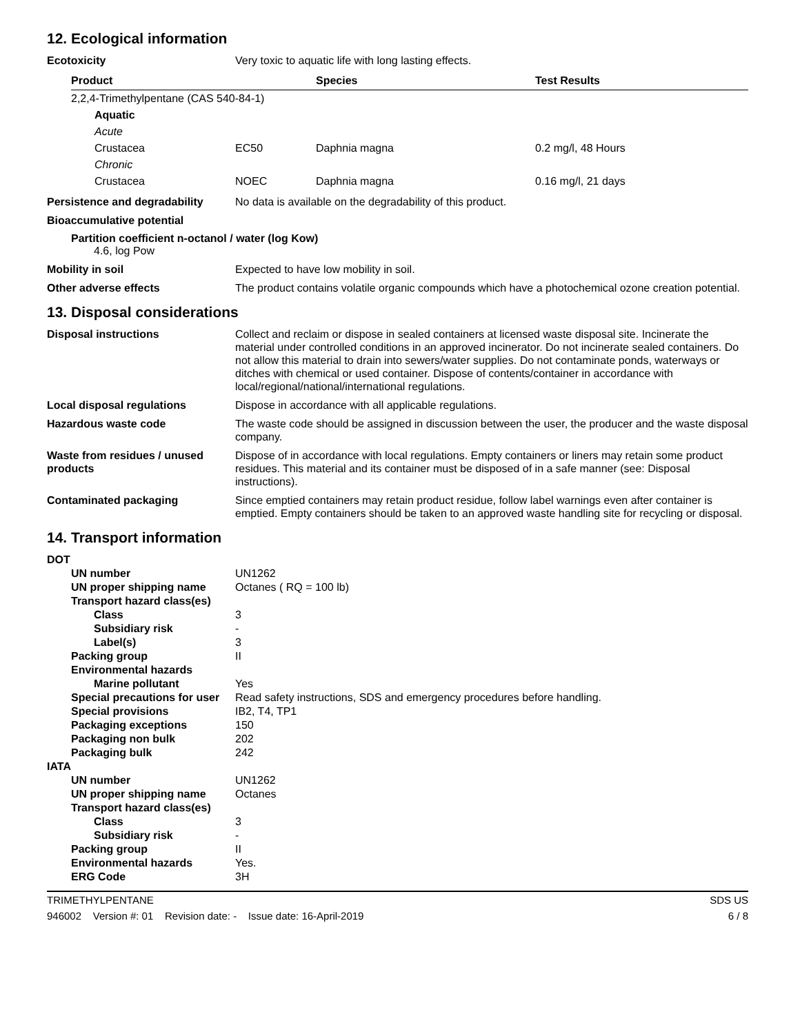12. Ecological information
Ecotoxicity Very toxic to aquatic life with long lasting effects.
| Product | | Species | Test Results |
| --- | --- | --- | --- |
| 2,2,4-Trimethylpentane (CAS 540-84-1) | | | |
| Aquatic | | | |
| Acute | | | |
| Crustacea | EC50 | Daphnia magna | 0.2 mg/l, 48 Hours |
| Chronic | | | |
| Crustacea | NOEC | Daphnia magna | 0.16 mg/l, 21 days |
Persistence and degradability
No data is available on the degradability of this product.
Bioaccumulative potential
Partition coefficient n-octanol / water (log Kow)
4.6, log Pow
Mobility in soil Expected to have low mobility in soil.
Other adverse effects The product contains volatile organic compounds which have a photochemical ozone creation potential.
13. Disposal considerations
Disposal instructions Collect and reclaim or dispose in sealed containers at licensed waste disposal site. Incinerate the material under controlled conditions in an approved incinerator. Do not incinerate sealed containers. Do not allow this material to drain into sewers/water supplies. Do not contaminate ponds, waterways or ditches with chemical or used container. Dispose of contents/container in accordance with local/regional/national/international regulations.
Local disposal regulations Dispose in accordance with all applicable regulations.
Hazardous waste code The waste code should be assigned in discussion between the user, the producer and the waste disposal company.
Waste from residues / unused products
Dispose of in accordance with local regulations. Empty containers or liners may retain some product residues. This material and its container must be disposed of in a safe manner (see: Disposal instructions).
Contaminated packaging Since emptied containers may retain product residue, follow label warnings even after container is emptied. Empty containers should be taken to an approved waste handling site for recycling or disposal.
14. Transport information
| DOT | |
| UN number | UN1262 |
| UN proper shipping name | Octanes ( RQ = 100 lb) |
| Transport hazard class(es) | |
| Class | 3 |
| Subsidiary risk | - |
| Label(s) | 3 |
| Packing group | II |
| Environmental hazards | |
| Marine pollutant | Yes |
| Special precautions for user | Read safety instructions, SDS and emergency procedures before handling. |
| Special provisions | IB2, T4, TP1 |
| Packaging exceptions | 150 |
| Packaging non bulk | 202 |
| Packaging bulk | 242 |
| IATA | |
| UN number | UN1262 |
| UN proper shipping name | Octanes |
| Transport hazard class(es) | |
| Class | 3 |
| Subsidiary risk | - |
| Packing group | II |
| Environmental hazards | Yes. |
| ERG Code | 3H |
TRIMETHYLPENTANE SDS US
946002 Version #: 01 Revision date: - Issue date: 16-April-2019 6 / 8